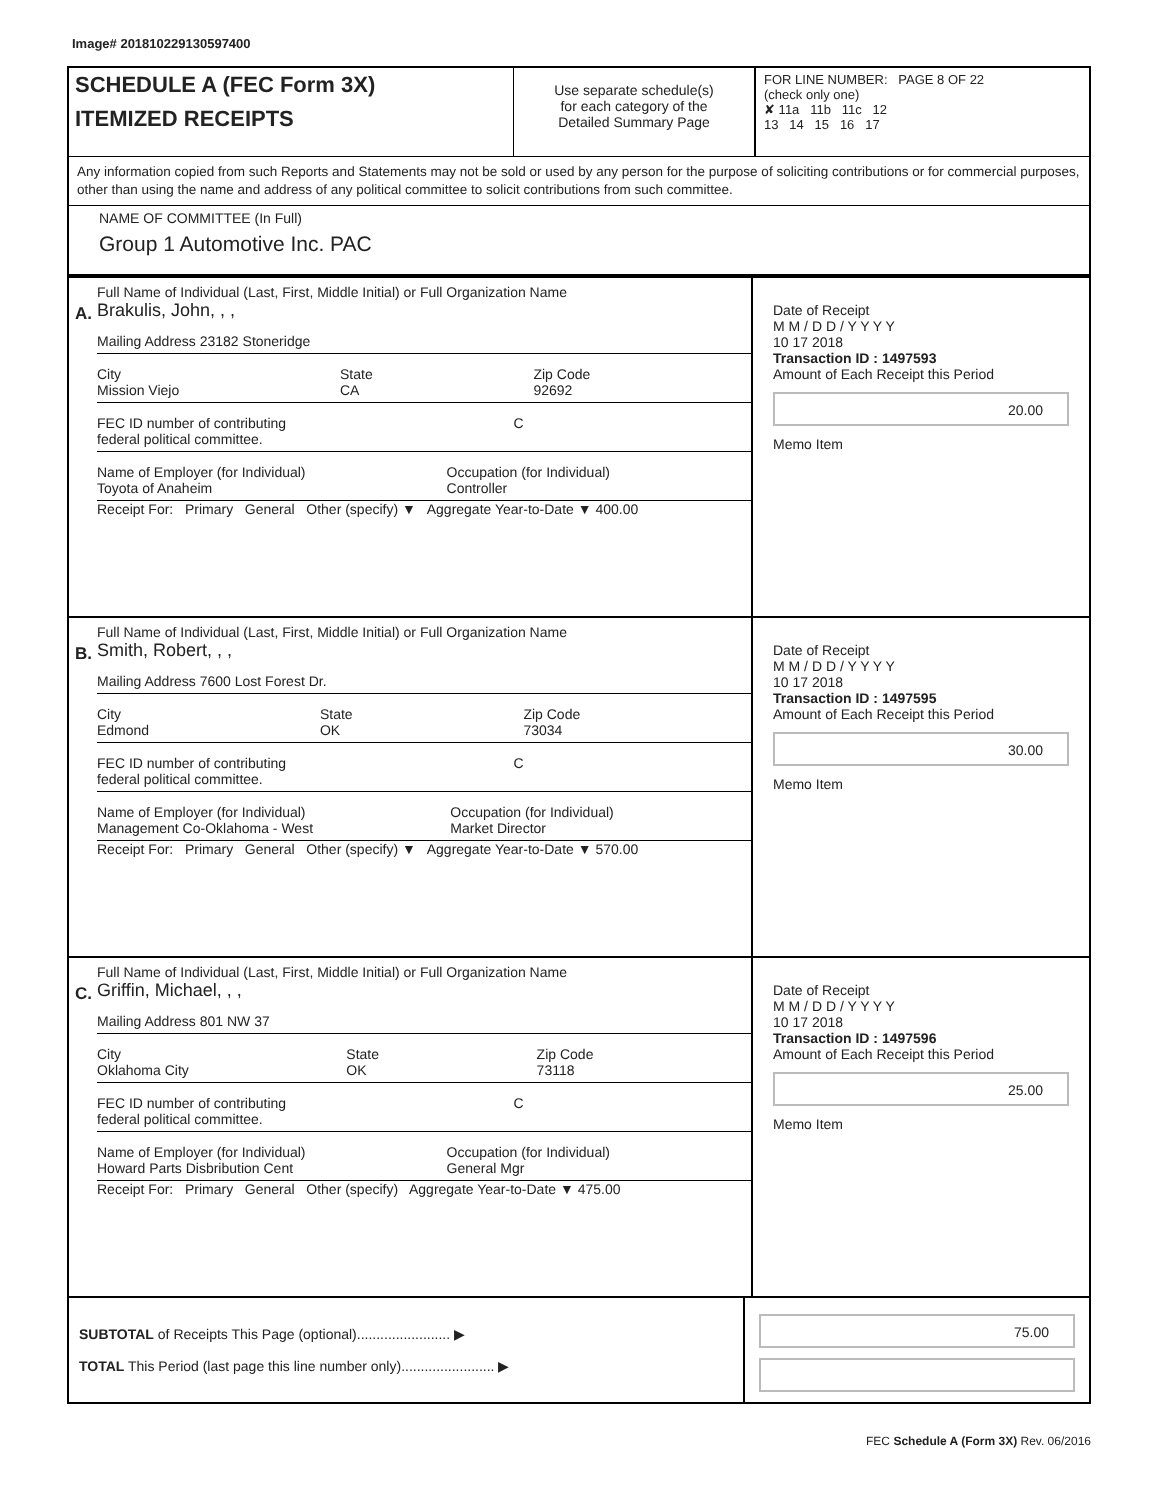Image# 201810229130597400
SCHEDULE A (FEC Form 3X)
ITEMIZED RECEIPTS
Use separate schedule(s)
for each category of the
Detailed Summary Page
FOR LINE NUMBER: PAGE 8 OF 22
(check only one)
✘ 11a 11b 11c 12
13 14 15 16 17
Any information copied from such Reports and Statements may not be sold or used by any person for the purpose of soliciting contributions or for commercial purposes, other than using the name and address of any political committee to solicit contributions from such committee.
NAME OF COMMITTEE (In Full)
Group 1 Automotive Inc. PAC
A.
Full Name of Individual (Last, First, Middle Initial) or Full Organization Name
Brakulis, John, , ,
Mailing Address 23182 Stoneridge
City
Mission Viejo State
CA Zip Code
92692
FEC ID number of contributing
federal political committee. C
Name of Employer (for Individual)
Toyota of Anaheim Occupation (for Individual)
Controller
Receipt For: Primary General Other (specify) ▼ Aggregate Year-to-Date ▼ 400.00
Date of Receipt
M M / D D / Y Y Y Y
10 17 2018
Transaction ID : 1497593
Amount of Each Receipt this Period
20.00
Memo Item
B.
Full Name of Individual (Last, First, Middle Initial) or Full Organization Name
Smith, Robert, , ,
Mailing Address 7600 Lost Forest Dr.
City
Edmond State
OK Zip Code
73034
FEC ID number of contributing
federal political committee. C
Name of Employer (for Individual)
Management Co-Oklahoma - West Occupation (for Individual)
Market Director
Receipt For: Primary General Other (specify) ▼ Aggregate Year-to-Date ▼ 570.00
Date of Receipt
M M / D D / Y Y Y Y
10 17 2018
Transaction ID : 1497595
Amount of Each Receipt this Period
30.00
Memo Item
C.
Full Name of Individual (Last, First, Middle Initial) or Full Organization Name
Griffin, Michael, , ,
Mailing Address 801 NW 37
City
Oklahoma City State
OK Zip Code
73118
FEC ID number of contributing
federal political committee. C
Name of Employer (for Individual)
Howard Parts Disbribution Cent Occupation (for Individual)
General Mgr
Receipt For: Primary General Other (specify) Aggregate Year-to-Date ▼ 475.00
Date of Receipt
M M / D D / Y Y Y Y
10 17 2018
Transaction ID : 1497596
Amount of Each Receipt this Period
25.00
Memo Item
SUBTOTAL of Receipts This Page (optional)........................ ▶
TOTAL This Period (last page this line number only)........................ ▶
75.00
FEC Schedule A (Form 3X) Rev. 06/2016